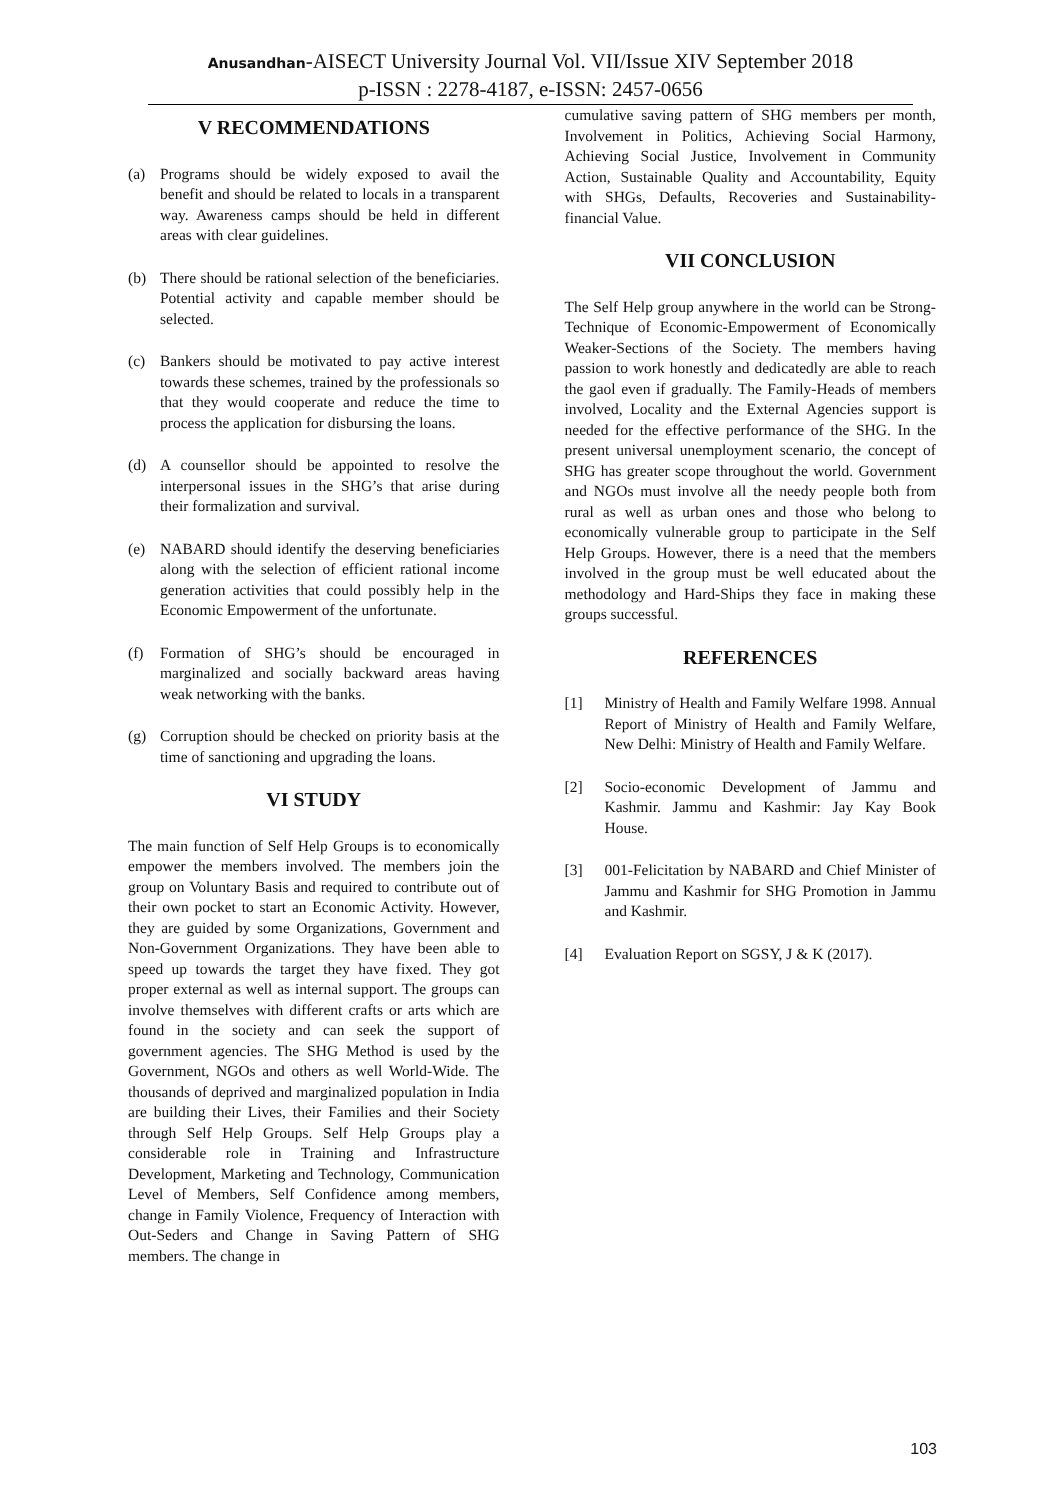Anusandhan-AISECT University Journal Vol. VII/Issue XIV September 2018
p-ISSN : 2278-4187, e-ISSN: 2457-0656
V RECOMMENDATIONS
(a) Programs should be widely exposed to avail the benefit and should be related to locals in a transparent way. Awareness camps should be held in different areas with clear guidelines.
(b) There should be rational selection of the beneficiaries. Potential activity and capable member should be selected.
(c) Bankers should be motivated to pay active interest towards these schemes, trained by the professionals so that they would cooperate and reduce the time to process the application for disbursing the loans.
(d) A counsellor should be appointed to resolve the interpersonal issues in the SHG’s that arise during their formalization and survival.
(e) NABARD should identify the deserving beneficiaries along with the selection of efficient rational income generation activities that could possibly help in the Economic Empowerment of the unfortunate.
(f) Formation of SHG’s should be encouraged in marginalized and socially backward areas having weak networking with the banks.
(g) Corruption should be checked on priority basis at the time of sanctioning and upgrading the loans.
VI STUDY
The main function of Self Help Groups is to economically empower the members involved. The members join the group on Voluntary Basis and required to contribute out of their own pocket to start an Economic Activity. However, they are guided by some Organizations, Government and Non-Government Organizations. They have been able to speed up towards the target they have fixed. They got proper external as well as internal support. The groups can involve themselves with different crafts or arts which are found in the society and can seek the support of government agencies. The SHG Method is used by the Government, NGOs and others as well World-Wide. The thousands of deprived and marginalized population in India are building their Lives, their Families and their Society through Self Help Groups. Self Help Groups play a considerable role in Training and Infrastructure Development, Marketing and Technology, Communication Level of Members, Self Confidence among members, change in Family Violence, Frequency of Interaction with Out-Seders and Change in Saving Pattern of SHG members. The change in
cumulative saving pattern of SHG members per month, Involvement in Politics, Achieving Social Harmony, Achieving Social Justice, Involvement in Community Action, Sustainable Quality and Accountability, Equity with SHGs, Defaults, Recoveries and Sustainability-financial Value.
VII CONCLUSION
The Self Help group anywhere in the world can be Strong-Technique of Economic-Empowerment of Economically Weaker-Sections of the Society. The members having passion to work honestly and dedicatedly are able to reach the gaol even if gradually. The Family-Heads of members involved, Locality and the External Agencies support is needed for the effective performance of the SHG. In the present universal unemployment scenario, the concept of SHG has greater scope throughout the world. Government and NGOs must involve all the needy people both from rural as well as urban ones and those who belong to economically vulnerable group to participate in the Self Help Groups. However, there is a need that the members involved in the group must be well educated about the methodology and Hard-Ships they face in making these groups successful.
REFERENCES
[1] Ministry of Health and Family Welfare 1998. Annual Report of Ministry of Health and Family Welfare, New Delhi: Ministry of Health and Family Welfare.
[2] Socio-economic Development of Jammu and Kashmir. Jammu and Kashmir: Jay Kay Book House.
[3] 001-Felicitation by NABARD and Chief Minister of Jammu and Kashmir for SHG Promotion in Jammu and Kashmir.
[4] Evaluation Report on SGSY, J & K (2017).
103